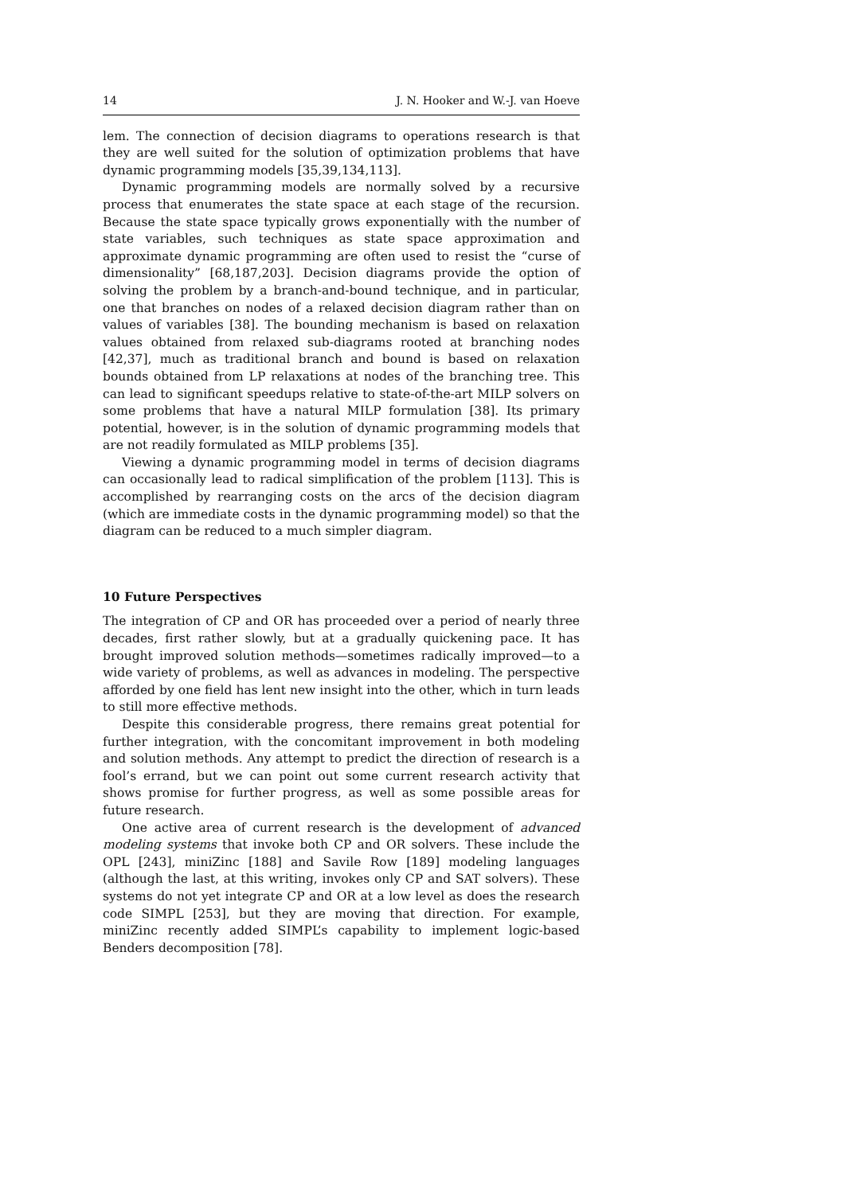14 J. N. Hooker and W.-J. van Hoeve
lem. The connection of decision diagrams to operations research is that they are well suited for the solution of optimization problems that have dynamic programming models [35,39,134,113].
Dynamic programming models are normally solved by a recursive process that enumerates the state space at each stage of the recursion. Because the state space typically grows exponentially with the number of state variables, such techniques as state space approximation and approximate dynamic programming are often used to resist the “curse of dimensionality” [68,187,203]. Decision diagrams provide the option of solving the problem by a branch-and-bound technique, and in particular, one that branches on nodes of a relaxed decision diagram rather than on values of variables [38]. The bounding mechanism is based on relaxation values obtained from relaxed sub-diagrams rooted at branching nodes [42,37], much as traditional branch and bound is based on relaxation bounds obtained from LP relaxations at nodes of the branching tree. This can lead to significant speedups relative to state-of-the-art MILP solvers on some problems that have a natural MILP formulation [38]. Its primary potential, however, is in the solution of dynamic programming models that are not readily formulated as MILP problems [35].
Viewing a dynamic programming model in terms of decision diagrams can occasionally lead to radical simplification of the problem [113]. This is accomplished by rearranging costs on the arcs of the decision diagram (which are immediate costs in the dynamic programming model) so that the diagram can be reduced to a much simpler diagram.
10 Future Perspectives
The integration of CP and OR has proceeded over a period of nearly three decades, first rather slowly, but at a gradually quickening pace. It has brought improved solution methods—sometimes radically improved—to a wide variety of problems, as well as advances in modeling. The perspective afforded by one field has lent new insight into the other, which in turn leads to still more effective methods.
Despite this considerable progress, there remains great potential for further integration, with the concomitant improvement in both modeling and solution methods. Any attempt to predict the direction of research is a fool’s errand, but we can point out some current research activity that shows promise for further progress, as well as some possible areas for future research.
One active area of current research is the development of advanced modeling systems that invoke both CP and OR solvers. These include the OPL [243], miniZinc [188] and Savile Row [189] modeling languages (although the last, at this writing, invokes only CP and SAT solvers). These systems do not yet integrate CP and OR at a low level as does the research code SIMPL [253], but they are moving that direction. For example, miniZinc recently added SIMPL’s capability to implement logic-based Benders decomposition [78].